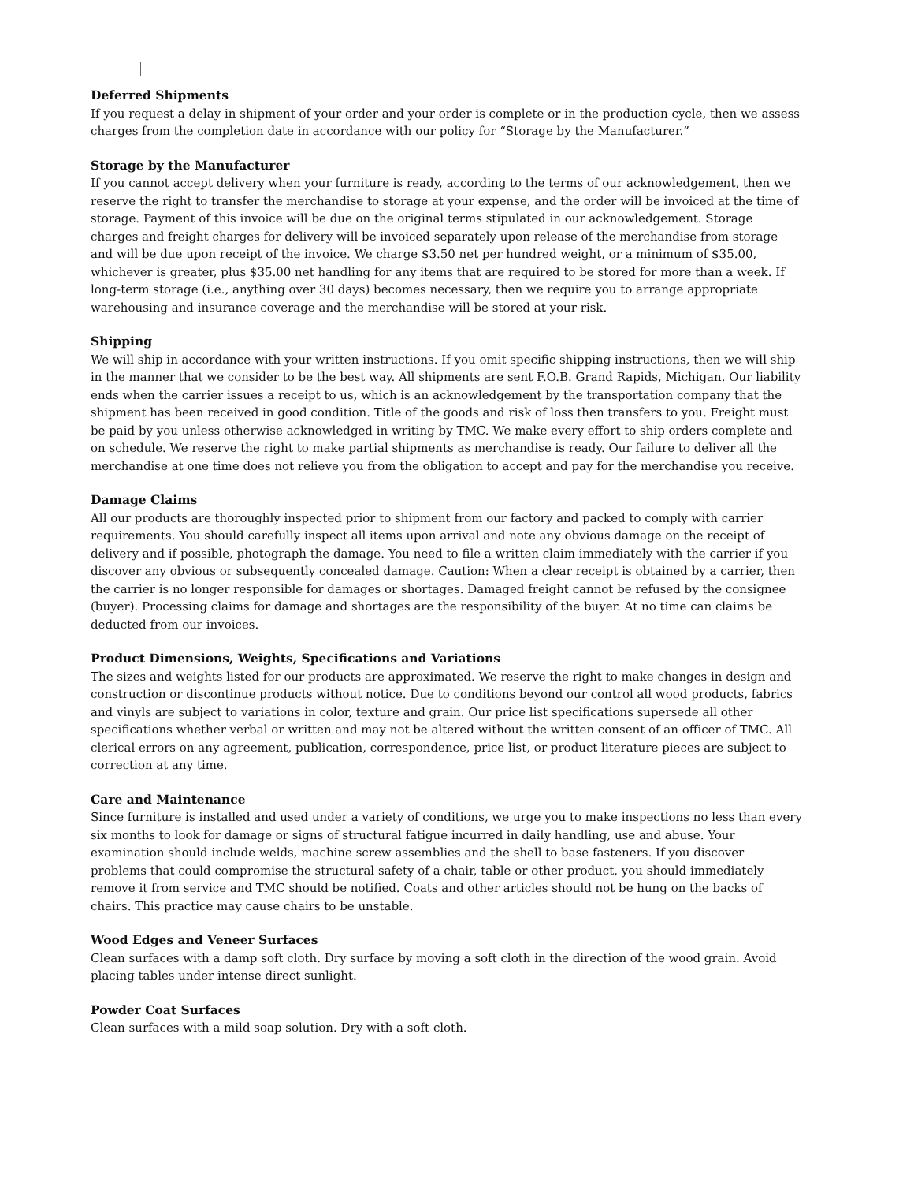Deferred Shipments
If you request a delay in shipment of your order and your order is complete or in the production cycle, then we assess charges from the completion date in accordance with our policy for “Storage by the Manufacturer.”
Storage by the Manufacturer
If you cannot accept delivery when your furniture is ready, according to the terms of our acknowledgement, then we reserve the right to transfer the merchandise to storage at your expense, and the order will be invoiced at the time of storage. Payment of this invoice will be due on the original terms stipulated in our acknowledgement. Storage charges and freight charges for delivery will be invoiced separately upon release of the merchandise from storage and will be due upon receipt of the invoice. We charge $3.50 net per hundred weight, or a minimum of $35.00, whichever is greater, plus $35.00 net handling for any items that are required to be stored for more than a week. If long-term storage (i.e., anything over 30 days) becomes necessary, then we require you to arrange appropriate warehousing and insurance coverage and the merchandise will be stored at your risk.
Shipping
We will ship in accordance with your written instructions. If you omit specific shipping instructions, then we will ship in the manner that we consider to be the best way. All shipments are sent F.O.B. Grand Rapids, Michigan. Our liability ends when the carrier issues a receipt to us, which is an acknowledgement by the transportation company that the shipment has been received in good condition. Title of the goods and risk of loss then transfers to you. Freight must be paid by you unless otherwise acknowledged in writing by TMC. We make every effort to ship orders complete and on schedule. We reserve the right to make partial shipments as merchandise is ready. Our failure to deliver all the merchandise at one time does not relieve you from the obligation to accept and pay for the merchandise you receive.
Damage Claims
All our products are thoroughly inspected prior to shipment from our factory and packed to comply with carrier requirements. You should carefully inspect all items upon arrival and note any obvious damage on the receipt of delivery and if possible, photograph the damage. You need to file a written claim immediately with the carrier if you discover any obvious or subsequently concealed damage. Caution: When a clear receipt is obtained by a carrier, then the carrier is no longer responsible for damages or shortages. Damaged freight cannot be refused by the consignee (buyer). Processing claims for damage and shortages are the responsibility of the buyer. At no time can claims be deducted from our invoices.
Product Dimensions, Weights, Specifications and Variations
The sizes and weights listed for our products are approximated. We reserve the right to make changes in design and construction or discontinue products without notice. Due to conditions beyond our control all wood products, fabrics and vinyls are subject to variations in color, texture and grain. Our price list specifications supersede all other specifications whether verbal or written and may not be altered without the written consent of an officer of TMC. All clerical errors on any agreement, publication, correspondence, price list, or product literature pieces are subject to correction at any time.
Care and Maintenance
Since furniture is installed and used under a variety of conditions, we urge you to make inspections no less than every six months to look for damage or signs of structural fatigue incurred in daily handling, use and abuse. Your examination should include welds, machine screw assemblies and the shell to base fasteners. If you discover problems that could compromise the structural safety of a chair, table or other product, you should immediately remove it from service and TMC should be notified. Coats and other articles should not be hung on the backs of chairs. This practice may cause chairs to be unstable.
Wood Edges and Veneer Surfaces
Clean surfaces with a damp soft cloth. Dry surface by moving a soft cloth in the direction of the wood grain. Avoid placing tables under intense direct sunlight.
Powder Coat Surfaces
Clean surfaces with a mild soap solution. Dry with a soft cloth.